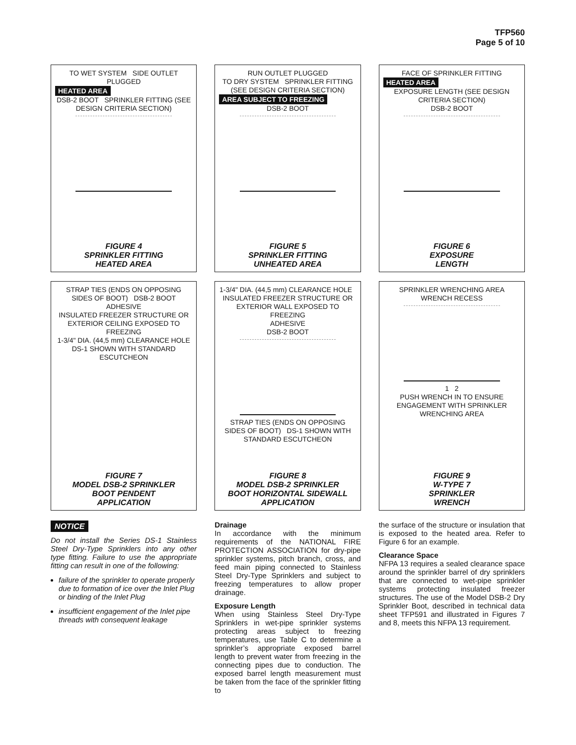TFP560
Page 5 of 10
TO WET SYSTEM SIDE OUTLET PLUGGED
HEATED AREA
DSB-2 BOOT SPRINKLER FITTING (SEE DESIGN CRITERIA SECTION)
FIGURE 4
SPRINKLER FITTING
HEATED AREA
RUN OUTLET PLUGGED
TO DRY SYSTEM SPRINKLER FITTING (SEE DESIGN CRITERIA SECTION)
AREA SUBJECT TO FREEZING
DSB-2 BOOT
FIGURE 5
SPRINKLER FITTING
UNHEATED AREA
FACE OF SPRINKLER FITTING
HEATED AREA
EXPOSURE LENGTH (SEE DESIGN CRITERIA SECTION)
DSB-2 BOOT
FIGURE 6
EXPOSURE
LENGTH
STRAP TIES (ENDS ON OPPOSING SIDES OF BOOT) DSB-2 BOOT
ADHESIVE
INSULATED FREEZER STRUCTURE OR EXTERIOR CEILING EXPOSED TO FREEZING
1-3/4" DIA. (44,5 mm) CLEARANCE HOLE
DS-1 SHOWN WITH STANDARD ESCUTCHEON
FIGURE 7
MODEL DSB-2 SPRINKLER
BOOT PENDENT
APPLICATION
1-3/4" DIA. (44,5 mm) CLEARANCE HOLE INSULATED FREEZER STRUCTURE OR EXTERIOR WALL EXPOSED TO FREEZING
ADHESIVE
DSB-2 BOOT
STRAP TIES (ENDS ON OPPOSING SIDES OF BOOT) DS-1 SHOWN WITH STANDARD ESCUTCHEON
FIGURE 8
MODEL DSB-2 SPRINKLER
BOOT HORIZONTAL SIDEWALL
APPLICATION
SPRINKLER WRENCHING AREA
WRENCH RECESS
1 2
PUSH WRENCH IN TO ENSURE ENGAGEMENT WITH SPRINKLER WRENCHING AREA
FIGURE 9
W-TYPE 7
SPRINKLER
WRENCH
NOTICE
Do not install the Series DS-1 Stainless Steel Dry-Type Sprinklers into any other type fitting. Failure to use the appropriate fitting can result in one of the following:
failure of the sprinkler to operate properly due to formation of ice over the Inlet Plug or binding of the Inlet Plug
insufficient engagement of the Inlet pipe threads with consequent leakage
Drainage
In accordance with the minimum requirements of the NATIONAL FIRE PROTECTION ASSOCIATION for dry-pipe sprinkler systems, pitch branch, cross, and feed main piping connected to Stainless Steel Dry-Type Sprinklers and subject to freezing temperatures to allow proper drainage.
Exposure Length
When using Stainless Steel Dry-Type Sprinklers in wet-pipe sprinkler systems protecting areas subject to freezing temperatures, use Table C to determine a sprinkler’s appropriate exposed barrel length to prevent water from freezing in the connecting pipes due to conduction. The exposed barrel length measurement must be taken from the face of the sprinkler fitting to
the surface of the structure or insulation that is exposed to the heated area. Refer to Figure 6 for an example.
Clearance Space
NFPA 13 requires a sealed clearance space around the sprinkler barrel of dry sprinklers that are connected to wet-pipe sprinkler systems protecting insulated freezer structures. The use of the Model DSB-2 Dry Sprinkler Boot, described in technical data sheet TFP591 and illustrated in Figures 7 and 8, meets this NFPA 13 requirement.